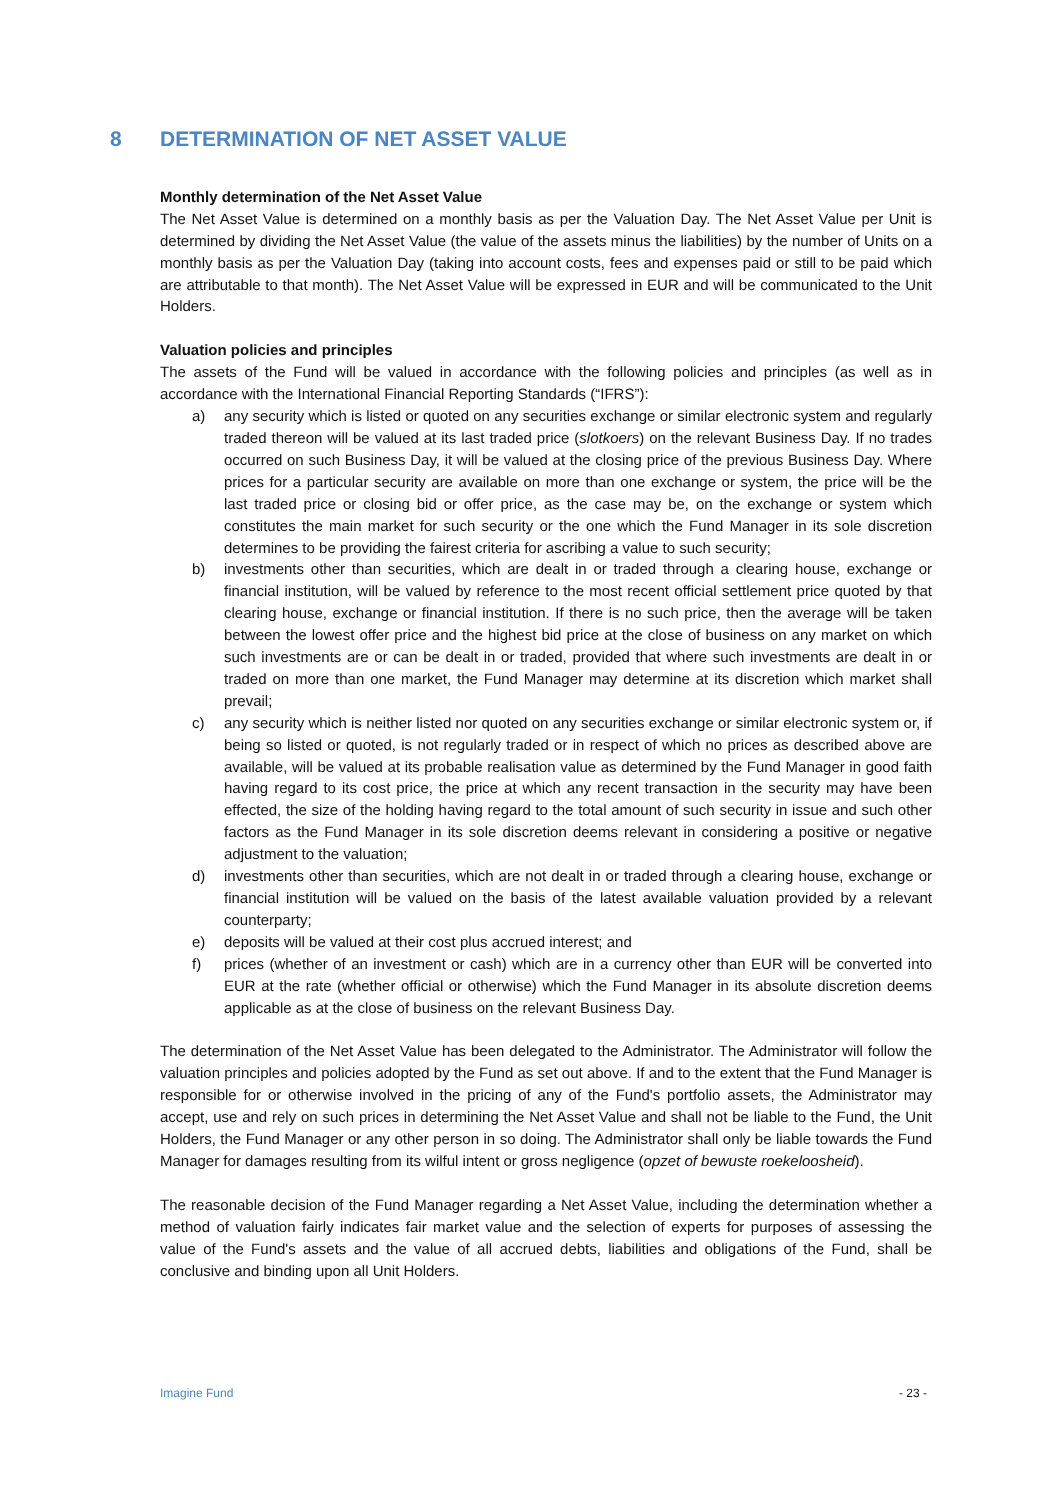8 DETERMINATION OF NET ASSET VALUE
Monthly determination of the Net Asset Value
The Net Asset Value is determined on a monthly basis as per the Valuation Day. The Net Asset Value per Unit is determined by dividing the Net Asset Value (the value of the assets minus the liabilities) by the number of Units on a monthly basis as per the Valuation Day (taking into account costs, fees and expenses paid or still to be paid which are attributable to that month). The Net Asset Value will be expressed in EUR and will be communicated to the Unit Holders.
Valuation policies and principles
The assets of the Fund will be valued in accordance with the following policies and principles (as well as in accordance with the International Financial Reporting Standards (“IFRS”):
a) any security which is listed or quoted on any securities exchange or similar electronic system and regularly traded thereon will be valued at its last traded price (slotkoers) on the relevant Business Day. If no trades occurred on such Business Day, it will be valued at the closing price of the previous Business Day. Where prices for a particular security are available on more than one exchange or system, the price will be the last traded price or closing bid or offer price, as the case may be, on the exchange or system which constitutes the main market for such security or the one which the Fund Manager in its sole discretion determines to be providing the fairest criteria for ascribing a value to such security;
b) investments other than securities, which are dealt in or traded through a clearing house, exchange or financial institution, will be valued by reference to the most recent official settlement price quoted by that clearing house, exchange or financial institution. If there is no such price, then the average will be taken between the lowest offer price and the highest bid price at the close of business on any market on which such investments are or can be dealt in or traded, provided that where such investments are dealt in or traded on more than one market, the Fund Manager may determine at its discretion which market shall prevail;
c) any security which is neither listed nor quoted on any securities exchange or similar electronic system or, if being so listed or quoted, is not regularly traded or in respect of which no prices as described above are available, will be valued at its probable realisation value as determined by the Fund Manager in good faith having regard to its cost price, the price at which any recent transaction in the security may have been effected, the size of the holding having regard to the total amount of such security in issue and such other factors as the Fund Manager in its sole discretion deems relevant in considering a positive or negative adjustment to the valuation;
d) investments other than securities, which are not dealt in or traded through a clearing house, exchange or financial institution will be valued on the basis of the latest available valuation provided by a relevant counterparty;
e) deposits will be valued at their cost plus accrued interest; and
f) prices (whether of an investment or cash) which are in a currency other than EUR will be converted into EUR at the rate (whether official or otherwise) which the Fund Manager in its absolute discretion deems applicable as at the close of business on the relevant Business Day.
The determination of the Net Asset Value has been delegated to the Administrator. The Administrator will follow the valuation principles and policies adopted by the Fund as set out above. If and to the extent that the Fund Manager is responsible for or otherwise involved in the pricing of any of the Fund's portfolio assets, the Administrator may accept, use and rely on such prices in determining the Net Asset Value and shall not be liable to the Fund, the Unit Holders, the Fund Manager or any other person in so doing. The Administrator shall only be liable towards the Fund Manager for damages resulting from its wilful intent or gross negligence (opzet of bewuste roekeloosheid).
The reasonable decision of the Fund Manager regarding a Net Asset Value, including the determination whether a method of valuation fairly indicates fair market value and the selection of experts for purposes of assessing the value of the Fund's assets and the value of all accrued debts, liabilities and obligations of the Fund, shall be conclusive and binding upon all Unit Holders.
Imagine Fund - 23 -